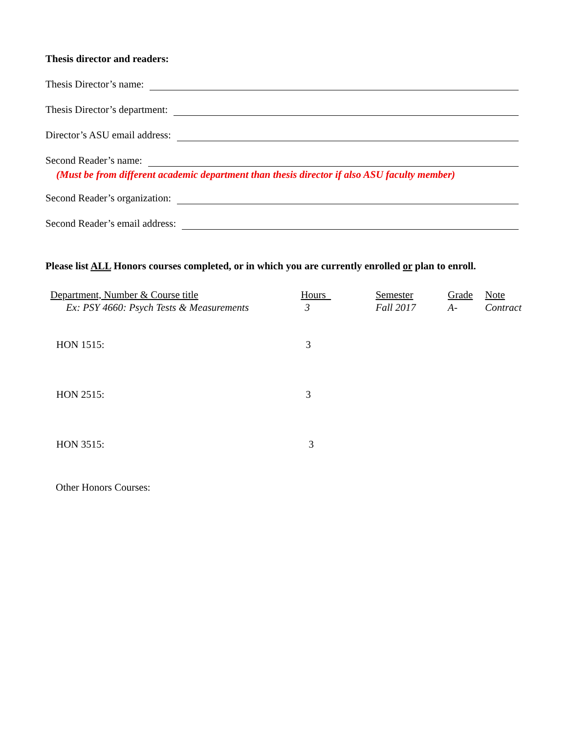Thesis director and readers:
Thesis Director’s name:
Thesis Director’s department:
Director’s ASU email address:
Second Reader’s name:
(Must be from different academic department than thesis director if also ASU faculty member)
Second Reader’s organization:
Second Reader’s email address:
Please list ALL Honors courses completed, or in which you are currently enrolled or plan to enroll.
| Department, Number & Course title | Hours | Semester | Grade | Note |
| Ex: PSY 4660: Psych Tests & Measurements | 3 | Fall 2017 | A- | Contract |
| HON 1515: | 3 | | | |
| HON 2515: | 3 | | | |
| HON 3515: | 3 | | | |
| Other Honors Courses: | | | | |